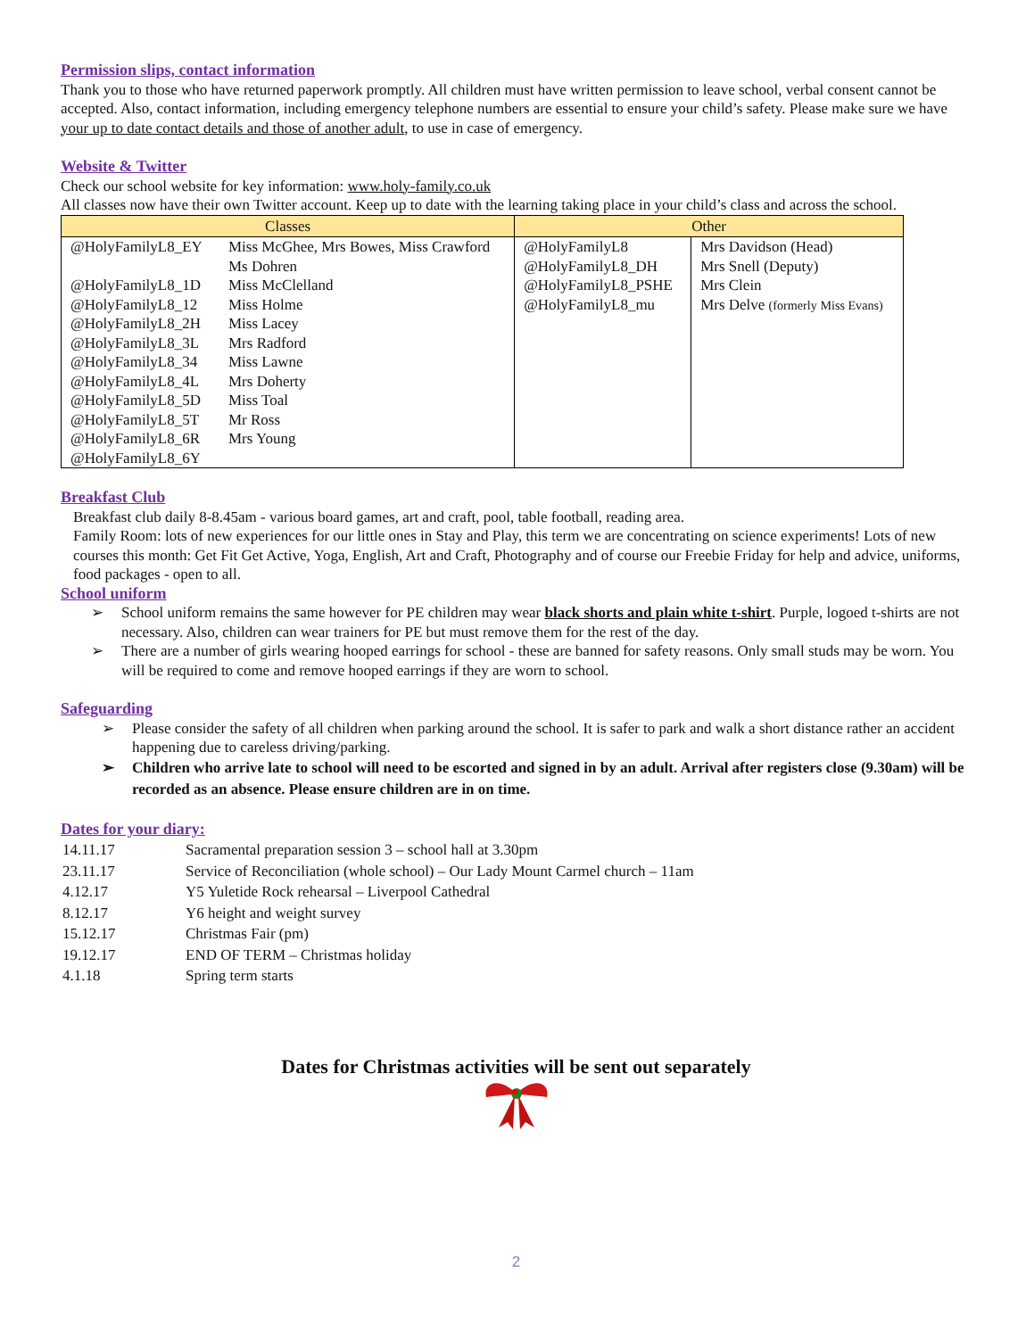Permission slips, contact information
Thank you to those who have returned paperwork promptly. All children must have written permission to leave school, verbal consent cannot be accepted. Also, contact information, including emergency telephone numbers are essential to ensure your child’s safety. Please make sure we have your up to date contact details and those of another adult, to use in case of emergency.
Website & Twitter
Check our school website for key information: www.holy-family.co.uk
All classes now have their own Twitter account. Keep up to date with the learning taking place in your child’s class and across the school.
| Classes | | Other | |
| --- | --- | --- | --- |
| @HolyFamilyL8_EY @HolyFamilyL8_1D @HolyFamilyL8_12 @HolyFamilyL8_2H @HolyFamilyL8_3L @HolyFamilyL8_34 @HolyFamilyL8_4L @HolyFamilyL8_5D @HolyFamilyL8_5T @HolyFamilyL8_6R @HolyFamilyL8_6Y | Miss McGhee, Mrs Bowes, Miss Crawford Ms Dohren Miss McClelland Miss Holme Miss Lacey Mrs Radford Miss Lawne Mrs Doherty Miss Toal Mr Ross Mrs Young | @HolyFamilyL8 @HolyFamilyL8_DH @HolyFamilyL8_PSHE @HolyFamilyL8_mu | Mrs Davidson (Head) Mrs Snell (Deputy) Mrs Clein Mrs Delve (formerly Miss Evans) |
Breakfast Club
Breakfast club daily 8-8.45am - various board games, art and craft, pool, table football, reading area.
Family Room: lots of new experiences for our little ones in Stay and Play, this term we are concentrating on science experiments! Lots of new courses this month: Get Fit Get Active, Yoga, English, Art and Craft, Photography and of course our Freebie Friday for help and advice, uniforms, food packages - open to all.
School uniform
➢ School uniform remains the same however for PE children may wear black shorts and plain white t-shirt. Purple, logoed t-shirts are not necessary. Also, children can wear trainers for PE but must remove them for the rest of the day.
➢ There are a number of girls wearing hooped earrings for school - these are banned for safety reasons. Only small studs may be worn. You will be required to come and remove hooped earrings if they are worn to school.
Safeguarding
➢ Please consider the safety of all children when parking around the school. It is safer to park and walk a short distance rather an accident happening due to careless driving/parking.
➢ Children who arrive late to school will need to be escorted and signed in by an adult. Arrival after registers close (9.30am) will be recorded as an absence. Please ensure children are in on time.
Dates for your diary:
| 14.11.17 | Sacramental preparation session 3 – school hall at 3.30pm |
| 23.11.17 | Service of Reconciliation (whole school) – Our Lady Mount Carmel church – 11am |
| 4.12.17 | Y5 Yuletide Rock rehearsal – Liverpool Cathedral |
| 8.12.17 | Y6 height and weight survey |
| 15.12.17 | Christmas Fair (pm) |
| 19.12.17 | END OF TERM – Christmas holiday |
| 4.1.18 | Spring term starts |
Dates for Christmas activities will be sent out separately
2